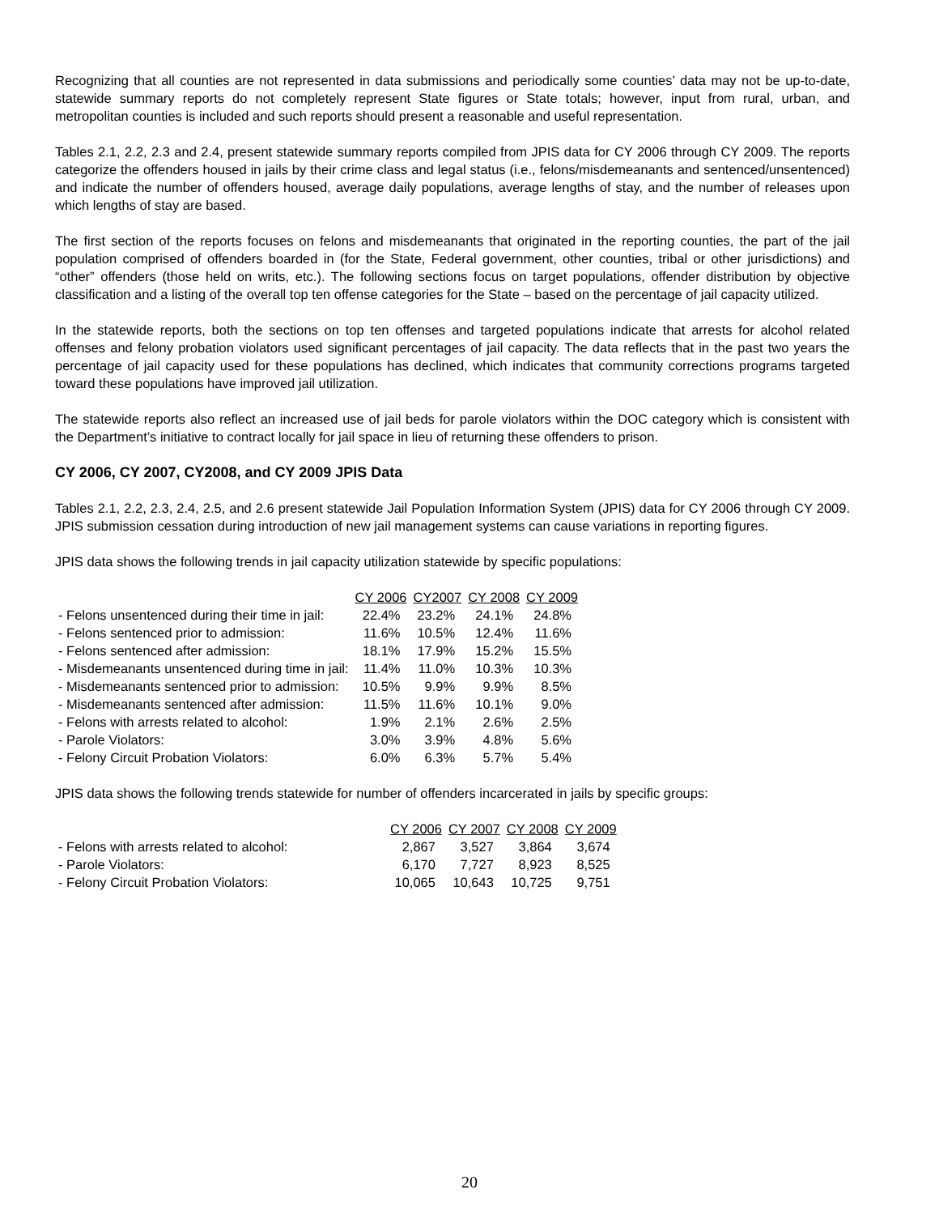Recognizing that all counties are not represented in data submissions and periodically some counties’ data may not be up-to-date, statewide summary reports do not completely represent State figures or State totals; however, input from rural, urban, and metropolitan counties is included and such reports should present a reasonable and useful representation.
Tables 2.1, 2.2, 2.3 and 2.4, present statewide summary reports compiled from JPIS data for CY 2006 through CY 2009. The reports categorize the offenders housed in jails by their crime class and legal status (i.e., felons/misdemeanants and sentenced/unsentenced) and indicate the number of offenders housed, average daily populations, average lengths of stay, and the number of releases upon which lengths of stay are based.
The first section of the reports focuses on felons and misdemeanants that originated in the reporting counties, the part of the jail population comprised of offenders boarded in (for the State, Federal government, other counties, tribal or other jurisdictions) and “other” offenders (those held on writs, etc.). The following sections focus on target populations, offender distribution by objective classification and a listing of the overall top ten offense categories for the State – based on the percentage of jail capacity utilized.
In the statewide reports, both the sections on top ten offenses and targeted populations indicate that arrests for alcohol related offenses and felony probation violators used significant percentages of jail capacity. The data reflects that in the past two years the percentage of jail capacity used for these populations has declined, which indicates that community corrections programs targeted toward these populations have improved jail utilization.
The statewide reports also reflect an increased use of jail beds for parole violators within the DOC category which is consistent with the Department’s initiative to contract locally for jail space in lieu of returning these offenders to prison.
CY 2006, CY 2007, CY2008, and CY 2009 JPIS Data
Tables 2.1, 2.2, 2.3, 2.4, 2.5, and 2.6 present statewide Jail Population Information System (JPIS) data for CY 2006 through CY 2009. JPIS submission cessation during introduction of new jail management systems can cause variations in reporting figures.
JPIS data shows the following trends in jail capacity utilization statewide by specific populations:
| | CY 2006 | CY2007 | CY 2008 | CY 2009 |
| - Felons unsentenced during their time in jail: | 22.4% | 23.2% | 24.1% | 24.8% |
| - Felons sentenced prior to admission: | 11.6% | 10.5% | 12.4% | 11.6% |
| - Felons sentenced after admission: | 18.1% | 17.9% | 15.2% | 15.5% |
| - Misdemeanants unsentenced during time in jail: | 11.4% | 11.0% | 10.3% | 10.3% |
| - Misdemeanants sentenced prior to admission: | 10.5% | 9.9% | 9.9% | 8.5% |
| - Misdemeanants sentenced after admission: | 11.5% | 11.6% | 10.1% | 9.0% |
| - Felons with arrests related to alcohol: | 1.9% | 2.1% | 2.6% | 2.5% |
| - Parole Violators: | 3.0% | 3.9% | 4.8% | 5.6% |
| - Felony Circuit Probation Violators: | 6.0% | 6.3% | 5.7% | 5.4% |
JPIS data shows the following trends statewide for number of offenders incarcerated in jails by specific groups:
| | CY 2006 | CY 2007 | CY 2008 | CY 2009 |
| - Felons with arrests related to alcohol: | 2,867 | 3,527 | 3,864 | 3,674 |
| - Parole Violators: | 6,170 | 7,727 | 8,923 | 8,525 |
| - Felony Circuit Probation Violators: | 10,065 | 10,643 | 10,725 | 9,751 |
20